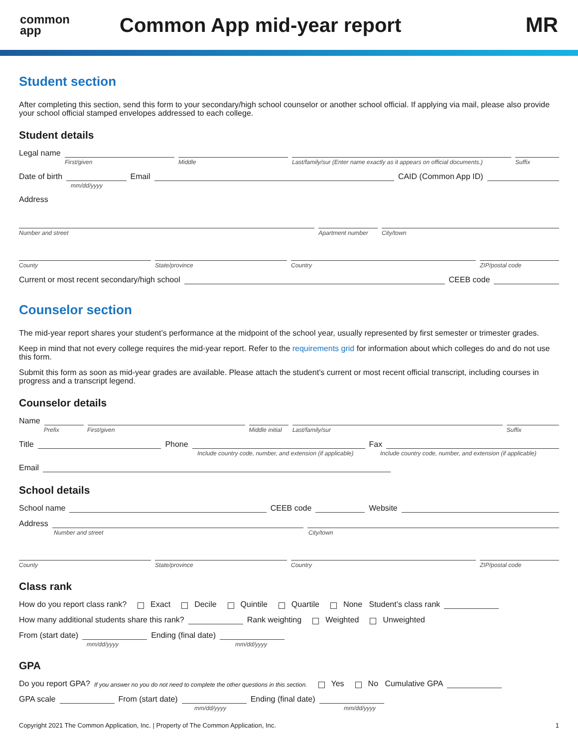common
app
Common App mid-year report MR
Student section
After completing this section, send this form to your secondary/high school counselor or another school official. If applying via mail, please also provide your school official stamped envelopes addressed to each college.
Student details
Legal name
First/given Middle Last/family/sur (Enter name exactly as it appears on official documents.) Suffix
Date of birth
Email
CAID (Common App ID)
mm/dd/yyyy
Address
Number and street Apartment number City/town
County State/province Country ZIP/postal code
Current or most recent secondary/high school
CEEB code
Counselor section
The mid-year report shares your student’s performance at the midpoint of the school year, usually represented by first semester or trimester grades.
Keep in mind that not every college requires the mid-year report. Refer to the requirements grid for information about which colleges do and do not use this form.
Submit this form as soon as mid-year grades are available. Please attach the student’s current or most recent official transcript, including courses in progress and a transcript legend.
Counselor details
Name
Prefix First/given Middle initial Last/family/sur Suffix
Title
Phone
Fax
Include country code, number, and extension (if applicable) Include country code, number, and extension (if applicable)
Email
School details
School name
CEEB code
Website
Address
Number and street City/town
County State/province Country ZIP/postal code
Class rank
How do you report class rank? Exact Decile Quintile Quartile None Student’s class rank
How many additional students share this rank?
Rank weighting Weighted Unweighted
From (start date)
Ending (final date)
mm/dd/yyyy mm/dd/yyyy
GPA
Do you report GPA? If you answer no you do not need to complete the other questions in this section. Yes No Cumulative GPA
GPA scale
From (start date)
Ending (final date)
mm/dd/yyyy mm/dd/yyyy
Copyright 2021 The Common Application, Inc. | Property of The Common Application, Inc. 1